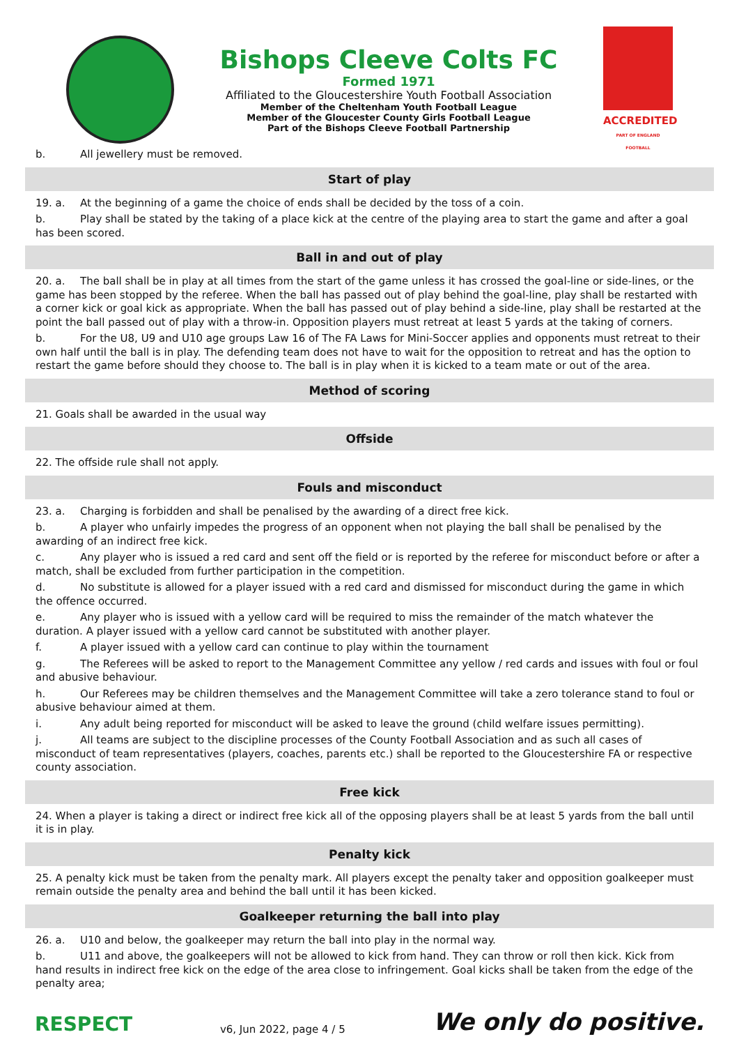Bishops Cleeve Colts FC
Formed 1971
Affiliated to the Gloucestershire Youth Football Association
Member of the Cheltenham Youth Football League
Member of the Gloucester County Girls Football League
Part of the Bishops Cleeve Football Partnership
ACCREDITED
PART OF ENGLAND FOOTBALL
b. All jewellery must be removed.
Start of play
19. a. At the beginning of a game the choice of ends shall be decided by the toss of a coin.
b. Play shall be stated by the taking of a place kick at the centre of the playing area to start the game and after a goal has been scored.
Ball in and out of play
20. a. The ball shall be in play at all times from the start of the game unless it has crossed the goal-line or side-lines, or the game has been stopped by the referee. When the ball has passed out of play behind the goal-line, play shall be restarted with a corner kick or goal kick as appropriate. When the ball has passed out of play behind a side-line, play shall be restarted at the point the ball passed out of play with a throw-in. Opposition players must retreat at least 5 yards at the taking of corners.
b. For the U8, U9 and U10 age groups Law 16 of The FA Laws for Mini-Soccer applies and opponents must retreat to their own half until the ball is in play. The defending team does not have to wait for the opposition to retreat and has the option to restart the game before should they choose to. The ball is in play when it is kicked to a team mate or out of the area.
Method of scoring
21. Goals shall be awarded in the usual way
Offside
22. The offside rule shall not apply.
Fouls and misconduct
23. a. Charging is forbidden and shall be penalised by the awarding of a direct free kick.
b. A player who unfairly impedes the progress of an opponent when not playing the ball shall be penalised by the awarding of an indirect free kick.
c. Any player who is issued a red card and sent off the field or is reported by the referee for misconduct before or after a match, shall be excluded from further participation in the competition.
d. No substitute is allowed for a player issued with a red card and dismissed for misconduct during the game in which the offence occurred.
e. Any player who is issued with a yellow card will be required to miss the remainder of the match whatever the duration. A player issued with a yellow card cannot be substituted with another player.
f. A player issued with a yellow card can continue to play within the tournament
g. The Referees will be asked to report to the Management Committee any yellow / red cards and issues with foul or foul and abusive behaviour.
h. Our Referees may be children themselves and the Management Committee will take a zero tolerance stand to foul or abusive behaviour aimed at them.
i. Any adult being reported for misconduct will be asked to leave the ground (child welfare issues permitting).
j. All teams are subject to the discipline processes of the County Football Association and as such all cases of misconduct of team representatives (players, coaches, parents etc.) shall be reported to the Gloucestershire FA or respective county association.
Free kick
24. When a player is taking a direct or indirect free kick all of the opposing players shall be at least 5 yards from the ball until it is in play.
Penalty kick
25. A penalty kick must be taken from the penalty mark. All players except the penalty taker and opposition goalkeeper must remain outside the penalty area and behind the ball until it has been kicked.
Goalkeeper returning the ball into play
26. a. U10 and below, the goalkeeper may return the ball into play in the normal way.
b. U11 and above, the goalkeepers will not be allowed to kick from hand. They can throw or roll then kick. Kick from hand results in indirect free kick on the edge of the area close to infringement. Goal kicks shall be taken from the edge of the penalty area;
RESPECT
v6, Jun 2022, page 4 / 5
We only do positive.